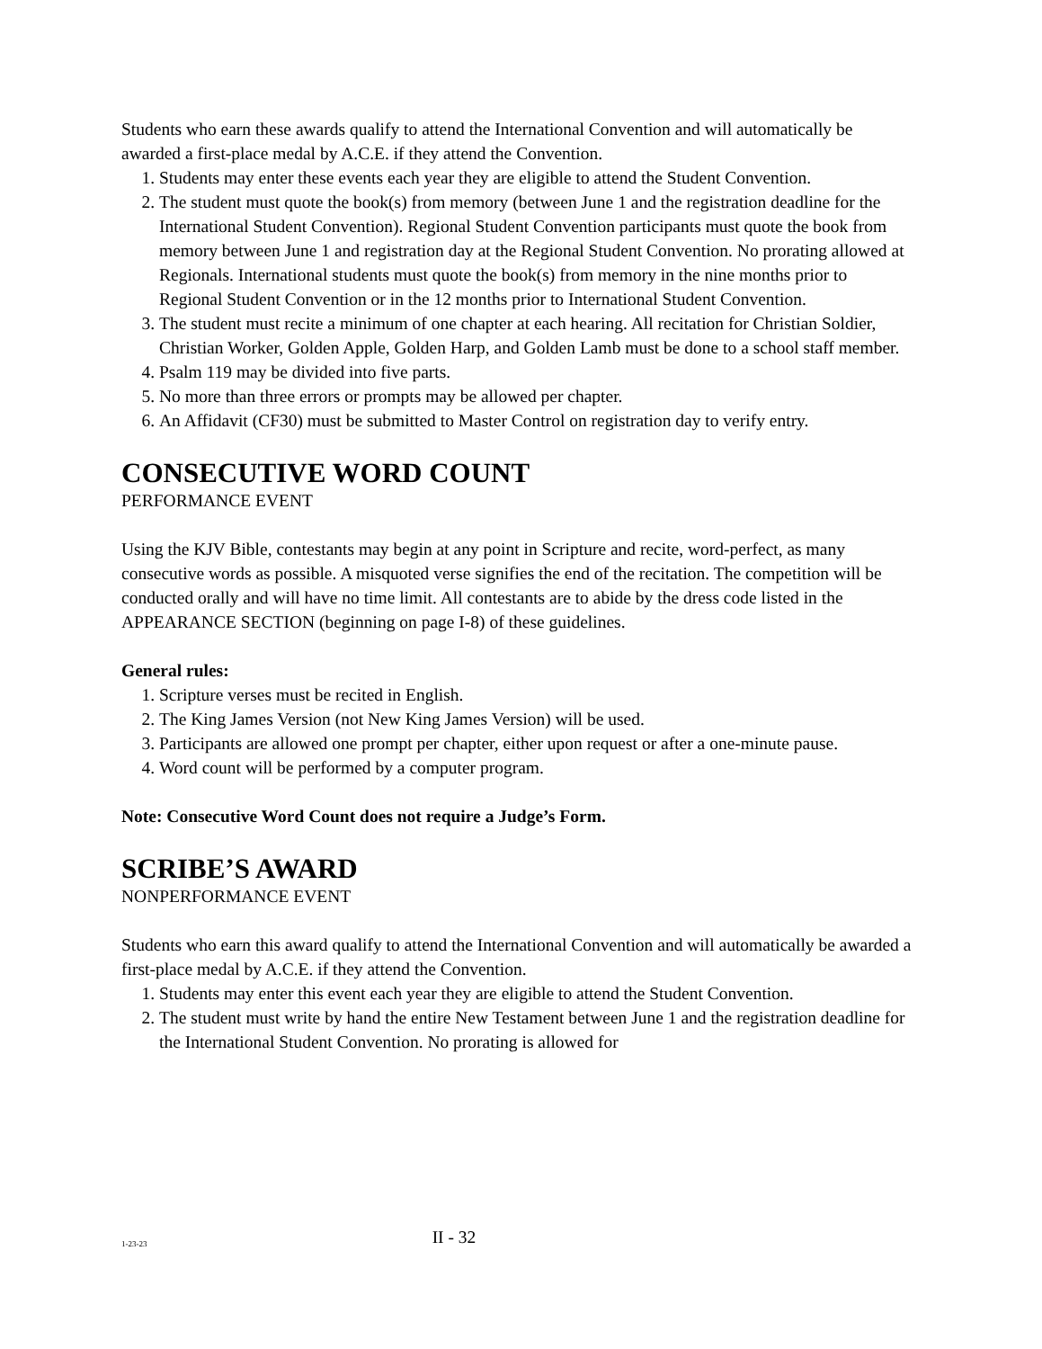Students who earn these awards qualify to attend the International Convention and will automatically be awarded a first-place medal by A.C.E. if they attend the Convention.
1. Students may enter these events each year they are eligible to attend the Student Convention.
2. The student must quote the book(s) from memory (between June 1 and the registration deadline for the International Student Convention). Regional Student Convention participants must quote the book from memory between June 1 and registration day at the Regional Student Convention. No prorating allowed at Regionals. International students must quote the book(s) from memory in the nine months prior to Regional Student Convention or in the 12 months prior to International Student Convention.
3. The student must recite a minimum of one chapter at each hearing. All recitation for Christian Soldier, Christian Worker, Golden Apple, Golden Harp, and Golden Lamb must be done to a school staff member.
4. Psalm 119 may be divided into five parts.
5. No more than three errors or prompts may be allowed per chapter.
6. An Affidavit (CF30) must be submitted to Master Control on registration day to verify entry.
CONSECUTIVE WORD COUNT
PERFORMANCE EVENT
Using the KJV Bible, contestants may begin at any point in Scripture and recite, word-perfect, as many consecutive words as possible. A misquoted verse signifies the end of the recitation. The competition will be conducted orally and will have no time limit. All contestants are to abide by the dress code listed in the APPEARANCE SECTION (beginning on page I-8) of these guidelines.
General rules:
1. Scripture verses must be recited in English.
2. The King James Version (not New King James Version) will be used.
3. Participants are allowed one prompt per chapter, either upon request or after a one-minute pause.
4. Word count will be performed by a computer program.
Note: Consecutive Word Count does not require a Judge’s Form.
SCRIBE’S AWARD
NONPERFORMANCE EVENT
Students who earn this award qualify to attend the International Convention and will automatically be awarded a first-place medal by A.C.E. if they attend the Convention.
1. Students may enter this event each year they are eligible to attend the Student Convention.
2. The student must write by hand the entire New Testament between June 1 and the registration deadline for the International Student Convention. No prorating is allowed for
1-23-23
II - 32